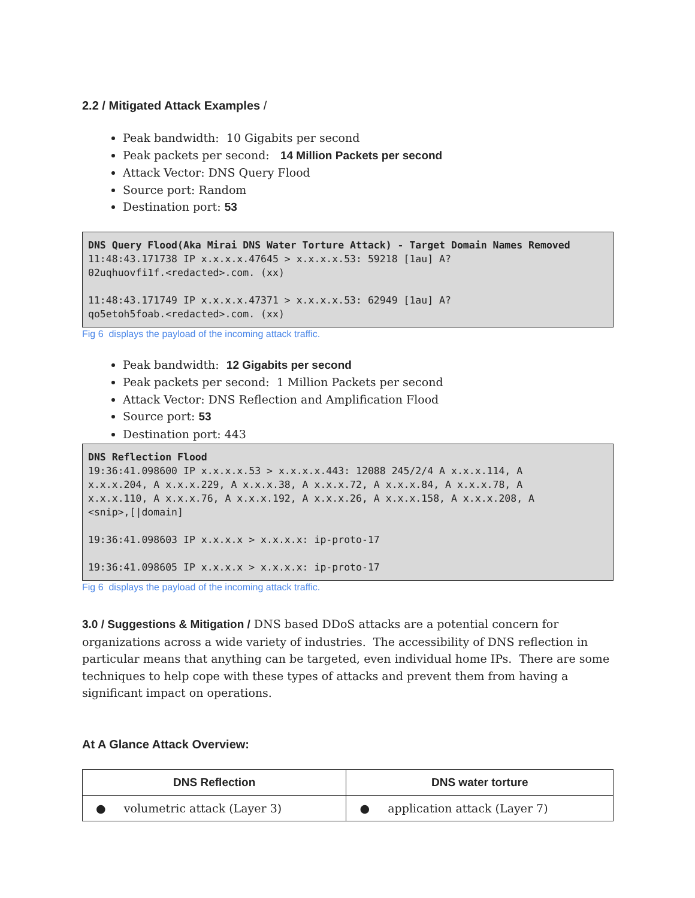2.2 / Mitigated Attack Examples /
Peak bandwidth: 10 Gigabits per second
Peak packets per second: 14 Million Packets per second
Attack Vector: DNS Query Flood
Source port: Random
Destination port: 53
DNS Query Flood(Aka Mirai DNS Water Torture Attack) - Target Domain Names Removed
11:48:43.171738 IP x.x.x.x.47645 > x.x.x.x.53: 59218 [1au] A?
02uqhuovfi1f.<redacted>.com. (xx)

11:48:43.171749 IP x.x.x.x.47371 > x.x.x.x.53: 62949 [1au] A?
qo5etoh5foab.<redacted>.com. (xx)
Fig 6 displays the payload of the incoming attack traffic.
Peak bandwidth: 12 Gigabits per second
Peak packets per second: 1 Million Packets per second
Attack Vector: DNS Reflection and Amplification Flood
Source port: 53
Destination port: 443
DNS Reflection Flood
19:36:41.098600 IP x.x.x.x.53 > x.x.x.x.443: 12088 245/2/4 A x.x.x.114, A
x.x.x.204, A x.x.x.229, A x.x.x.38, A x.x.x.72, A x.x.x.84, A x.x.x.78, A
x.x.x.110, A x.x.x.76, A x.x.x.192, A x.x.x.26, A x.x.x.158, A x.x.x.208, A
<snip>,[|domain]

19:36:41.098603 IP x.x.x.x > x.x.x.x: ip-proto-17

19:36:41.098605 IP x.x.x.x > x.x.x.x: ip-proto-17
Fig 6 displays the payload of the incoming attack traffic.
3.0 / Suggestions & Mitigation / DNS based DDoS attacks are a potential concern for organizations across a wide variety of industries. The accessibility of DNS reflection in particular means that anything can be targeted, even individual home IPs. There are some techniques to help cope with these types of attacks and prevent them from having a significant impact on operations.
At A Glance Attack Overview:
| DNS Reflection | DNS water torture |
| --- | --- |
| ● volumetric attack (Layer 3) | ● application attack (Layer 7) |